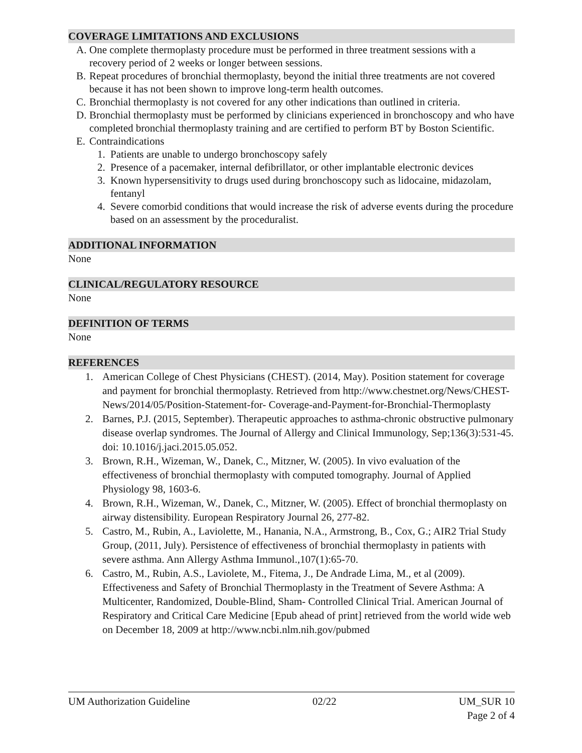COVERAGE LIMITATIONS AND EXCLUSIONS
A. One complete thermoplasty procedure must be performed in three treatment sessions with a recovery period of 2 weeks or longer between sessions.
B. Repeat procedures of bronchial thermoplasty, beyond the initial three treatments are not covered because it has not been shown to improve long-term health outcomes.
C. Bronchial thermoplasty is not covered for any other indications than outlined in criteria.
D. Bronchial thermoplasty must be performed by clinicians experienced in bronchoscopy and who have completed bronchial thermoplasty training and are certified to perform BT by Boston Scientific.
E. Contraindications
1. Patients are unable to undergo bronchoscopy safely
2. Presence of a pacemaker, internal defibrillator, or other implantable electronic devices
3. Known hypersensitivity to drugs used during bronchoscopy such as lidocaine, midazolam, fentanyl
4. Severe comorbid conditions that would increase the risk of adverse events during the procedure based on an assessment by the proceduralist.
ADDITIONAL INFORMATION
None
CLINICAL/REGULATORY RESOURCE
None
DEFINITION OF TERMS
None
REFERENCES
1. American College of Chest Physicians (CHEST). (2014, May). Position statement for coverage and payment for bronchial thermoplasty. Retrieved from http://www.chestnet.org/News/CHEST-News/2014/05/Position-Statement-for- Coverage-and-Payment-for-Bronchial-Thermoplasty
2. Barnes, P.J. (2015, September). Therapeutic approaches to asthma-chronic obstructive pulmonary disease overlap syndromes. The Journal of Allergy and Clinical Immunology, Sep;136(3):531-45. doi: 10.1016/j.jaci.2015.05.052.
3. Brown, R.H., Wizeman, W., Danek, C., Mitzner, W. (2005). In vivo evaluation of the effectiveness of bronchial thermoplasty with computed tomography. Journal of Applied Physiology 98, 1603-6.
4. Brown, R.H., Wizeman, W., Danek, C., Mitzner, W. (2005). Effect of bronchial thermoplasty on airway distensibility. European Respiratory Journal 26, 277-82.
5. Castro, M., Rubin, A., Laviolette, M., Hanania, N.A., Armstrong, B., Cox, G.; AIR2 Trial Study Group, (2011, July). Persistence of effectiveness of bronchial thermoplasty in patients with severe asthma. Ann Allergy Asthma Immunol.,107(1):65-70.
6. Castro, M., Rubin, A.S., Laviolete, M., Fitema, J., De Andrade Lima, M., et al (2009). Effectiveness and Safety of Bronchial Thermoplasty in the Treatment of Severe Asthma: A Multicenter, Randomized, Double-Blind, Sham- Controlled Clinical Trial. American Journal of Respiratory and Critical Care Medicine [Epub ahead of print] retrieved from the world wide web on December 18, 2009 at http://www.ncbi.nlm.nih.gov/pubmed
UM Authorization Guideline 02/22 UM_SUR 10
Page 2 of 4